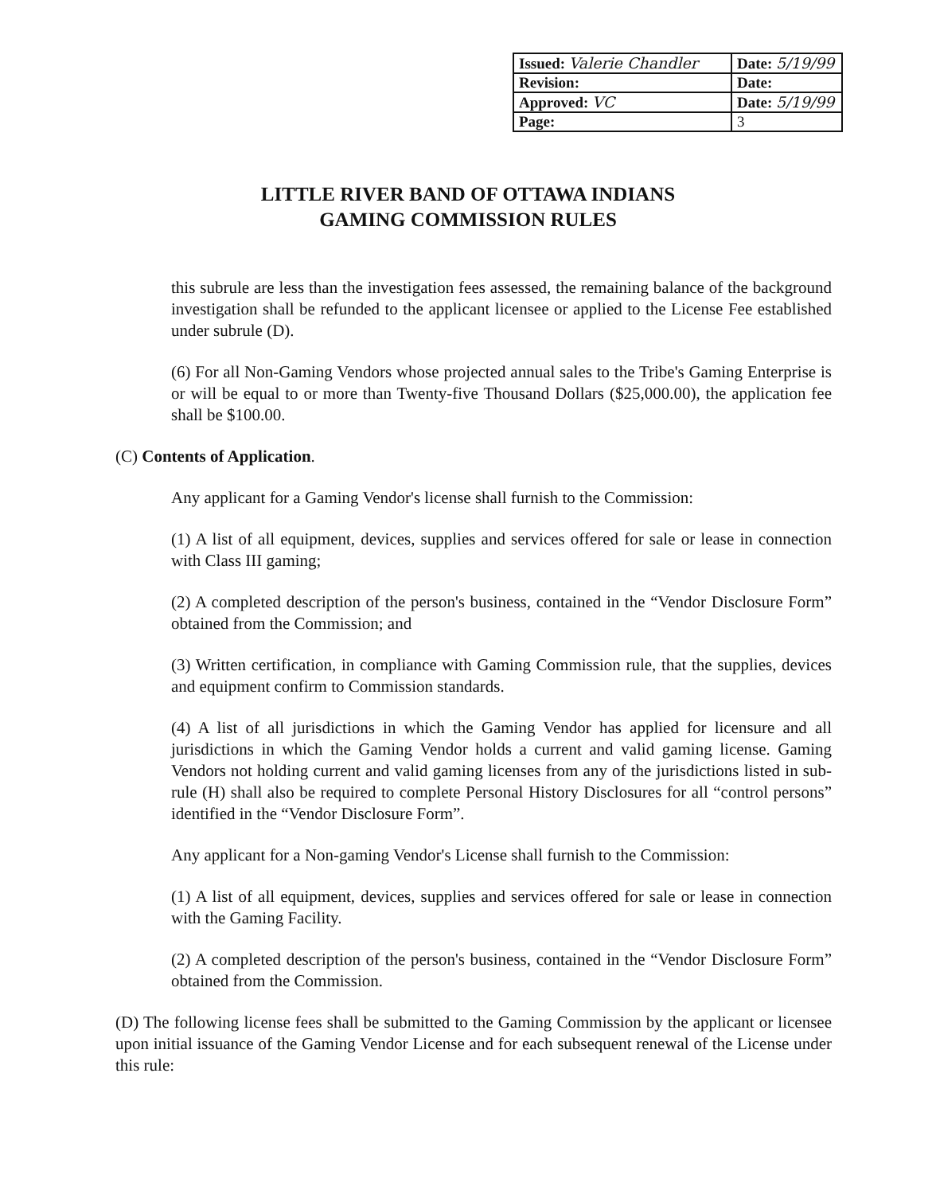| Issued: Valerie Chandler | Date: 5/19/99 |
| Revision: | Date: |
| Approved: VC | Date: 5/19/99 |
| Page: | 3 |
LITTLE RIVER BAND OF OTTAWA INDIANS
GAMING COMMISSION RULES
this subrule are less than the investigation fees assessed, the remaining balance of the background investigation shall be refunded to the applicant licensee or applied to the License Fee established under subrule (D).
(6) For all Non-Gaming Vendors whose projected annual sales to the Tribe's Gaming Enterprise is or will be equal to or more than Twenty-five Thousand Dollars ($25,000.00), the application fee shall be $100.00.
(C) Contents of Application.
Any applicant for a Gaming Vendor's license shall furnish to the Commission:
(1) A list of all equipment, devices, supplies and services offered for sale or lease in connection with Class III gaming;
(2) A completed description of the person's business, contained in the “Vendor Disclosure Form” obtained from the Commission; and
(3) Written certification, in compliance with Gaming Commission rule, that the supplies, devices and equipment confirm to Commission standards.
(4) A list of all jurisdictions in which the Gaming Vendor has applied for licensure and all jurisdictions in which the Gaming Vendor holds a current and valid gaming license. Gaming Vendors not holding current and valid gaming licenses from any of the jurisdictions listed in sub-rule (H) shall also be required to complete Personal History Disclosures for all “control persons” identified in the “Vendor Disclosure Form”.
Any applicant for a Non-gaming Vendor's License shall furnish to the Commission:
(1) A list of all equipment, devices, supplies and services offered for sale or lease in connection with the Gaming Facility.
(2) A completed description of the person's business, contained in the “Vendor Disclosure Form” obtained from the Commission.
(D) The following license fees shall be submitted to the Gaming Commission by the applicant or licensee upon initial issuance of the Gaming Vendor License and for each subsequent renewal of the License under this rule: